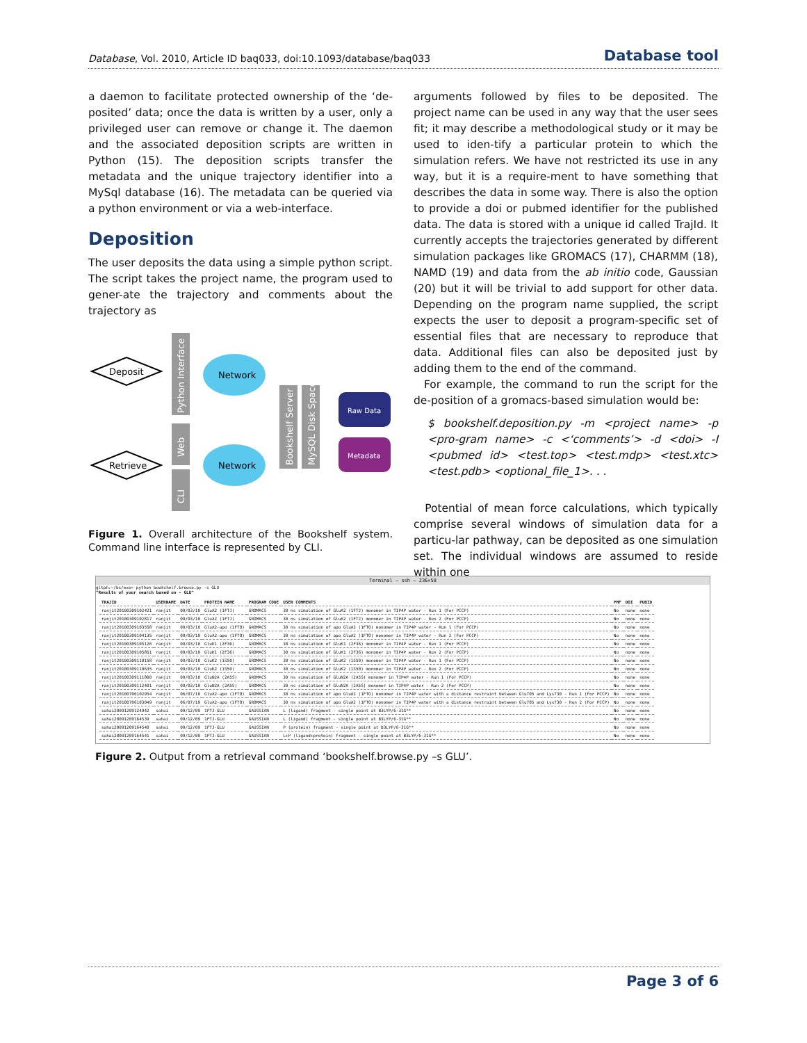Database, Vol. 2010, Article ID baq033, doi:10.1093/database/baq033 Database tool
a daemon to facilitate protected ownership of the ‘de-posited’ data; once the data is written by a user, only a privileged user can remove or change it. The daemon and the associated deposition scripts are written in Python (15). The deposition scripts transfer the metadata and the unique trajectory identifier into a MySql database (16). The metadata can be queried via a python environment or via a web-interface.
Deposition
The user deposits the data using a simple python script. The script takes the project name, the program used to gener-ate the trajectory and comments about the trajectory as
Deposit
Retrieve
Python Interface
Web
CLI
Network
Network
Bookshelf Server
MySQL Disk Space
Raw Data
Metadata
Figure 1. Overall architecture of the Bookshelf system. Command line interface is represented by CLI.
arguments followed by files to be deposited. The project name can be used in any way that the user sees fit; it may describe a methodological study or it may be used to iden-tify a particular protein to which the simulation refers. We have not restricted its use in any way, but it is a require-ment to have something that describes the data in some way. There is also the option to provide a doi or pubmed identifier for the published data. The data is stored with a unique id called TrajId. It currently accepts the trajectories generated by different simulation packages like GROMACS (17), CHARMM (18), NAMD (19) and data from the ab initio code, Gaussian (20) but it will be trivial to add support for other data. Depending on the program name supplied, the script expects the user to deposit a program-specific set of essential files that are necessary to reproduce that data. Additional files can also be deposited just by adding them to the end of the command.
For example, the command to run the script for the de-position of a gromacs-based simulation would be:
$ bookshelf.deposition.py -m <project name> -p <pro-gram name> -c <‘comments’> -d <doi> -I <pubmed id> <test.top> <test.mdp> <test.xtc> <test.pdb> <optional_file_1>. . .
Potential of mean force calculations, which typically comprise several windows of simulation data for a particu-lar pathway, can be deposited as one simulation set. The individual windows are assumed to reside within one
Terminal — ssh — 236×58
gltph:~/bs/exe> python bookshelf.browse.py -s GLU
"Results of your search based on - GLU"
| TRAJID | USERNAME | DATE | PROTEIN NAME | PROGRAM CODE | USER COMMENTS | PMF | DOI | PUBID |
| --- | --- | --- | --- | --- | --- | --- | --- | --- |
| ranjit20100309102421 | ranjit | 09/03/10 | GluA2 (1FTJ) | GROMACS | 30 ns simulation of GluA2 (1FTJ) monomer in TIP4P water - Run 1 (For PCCP) | No | none | none |
| ranjit20100309102817 | ranjit | 09/03/10 | GluA2 (1FTJ) | GROMACS | 30 ns simulation of GluA2 (1FTJ) monomer in TIP4P water - Run 2 (For PCCP) | No | none | none |
| ranjit20100309103558 | ranjit | 09/03/10 | GluA2-apo (1FTO) | GROMACS | 30 ns simulation of apo GluA2 (1FTO) monomer in TIP4P water - Run 1 (For PCCP) | No | none | none |
| ranjit20100309104135 | ranjit | 09/03/10 | GluA2-apo (1FTO) | GROMACS | 30 ns simulation of apo GluA2 (1FTO) monomer in TIP4P water - Run 2 (For PCCP) | No | none | none |
| ranjit20100309105126 | ranjit | 09/03/10 | GluK1 (2F36) | GROMACS | 30 ns simulation of GluK1 (2F36) monomer in TIP4P water - Run 1 (For PCCP) | No | none | none |
| ranjit20100309105851 | ranjit | 09/03/10 | GluK1 (2F36) | GROMACS | 30 ns simulation of GluK1 (2F36) monomer in TIP4P water - Run 2 (For PCCP) | No | none | none |
| ranjit20100309110158 | ranjit | 09/03/10 | GluK2 (1S50) | GROMACS | 30 ns simulation of GluK2 (1S50) monomer in TIP4P water - Run 1 (For PCCP) | No | none | none |
| ranjit20100309110635 | ranjit | 09/03/10 | GluK2 (1S50) | GROMACS | 30 ns simulation of GluK2 (1S50) monomer in TIP4P water - Run 2 (For PCCP) | No | none | none |
| ranjit20100309111800 | ranjit | 09/03/10 | GluN2A (2A5S) | GROMACS | 30 ns simulation of GluN2A (2A5S) monomer in TIP4P water - Run 1 (For PCCP) | No | none | none |
| ranjit20100309112401 | ranjit | 09/03/10 | GluN2A (2A5S) | GROMACS | 30 ns simulation of GluN2A (2A5S) monomer in TIP4P water - Run 2 (For PCCP) | No | none | none |
| ranjit20100706102954 | ranjit | 06/07/10 | GluA2-apo (1FTO) | GROMACS | 30 ns simulation of apo GluA2 (1FTO) monomer in TIP4P water with a distance restraint between Glu705 and Lys730 - Run 1 (For PCCP) | No | none | none |
| ranjit20100706103049 | ranjit | 06/07/10 | GluA2-apo (1FTO) | GROMACS | 30 ns simulation of apo GluA2 (1FTO) monomer in TIP4P water with a distance restraint between Glu705 and Lys730 - Run 2 (For PCCP) | No | none | none |
| sahai20091209124942 | sahai | 09/12/09 | 1FTJ-GLU | GAUSSIAN | L (ligand) fragment - single point at B3LYP/6-31G** | No | none | none |
| sahai20091209164539 | sahai | 09/12/09 | 1FTJ-GLU | GAUSSIAN | L (ligand) fragment - single point at B3LYP/6-31G** | No | none | none |
| sahai20091209164540 | sahai | 09/12/09 | 1FTJ-GLU | GAUSSIAN | P (protein) fragment - single point at B3LYP/6-31G** | No | none | none |
| sahai20091209164541 | sahai | 09/12/09 | 1FTJ-GLU | GAUSSIAN | L+P (ligand+protein) fragment - single point at B3LYP/6-31G** | No | none | none |
Figure 2. Output from a retrieval command ‘bookshelf.browse.py –s GLU’.
Page 3 of 6